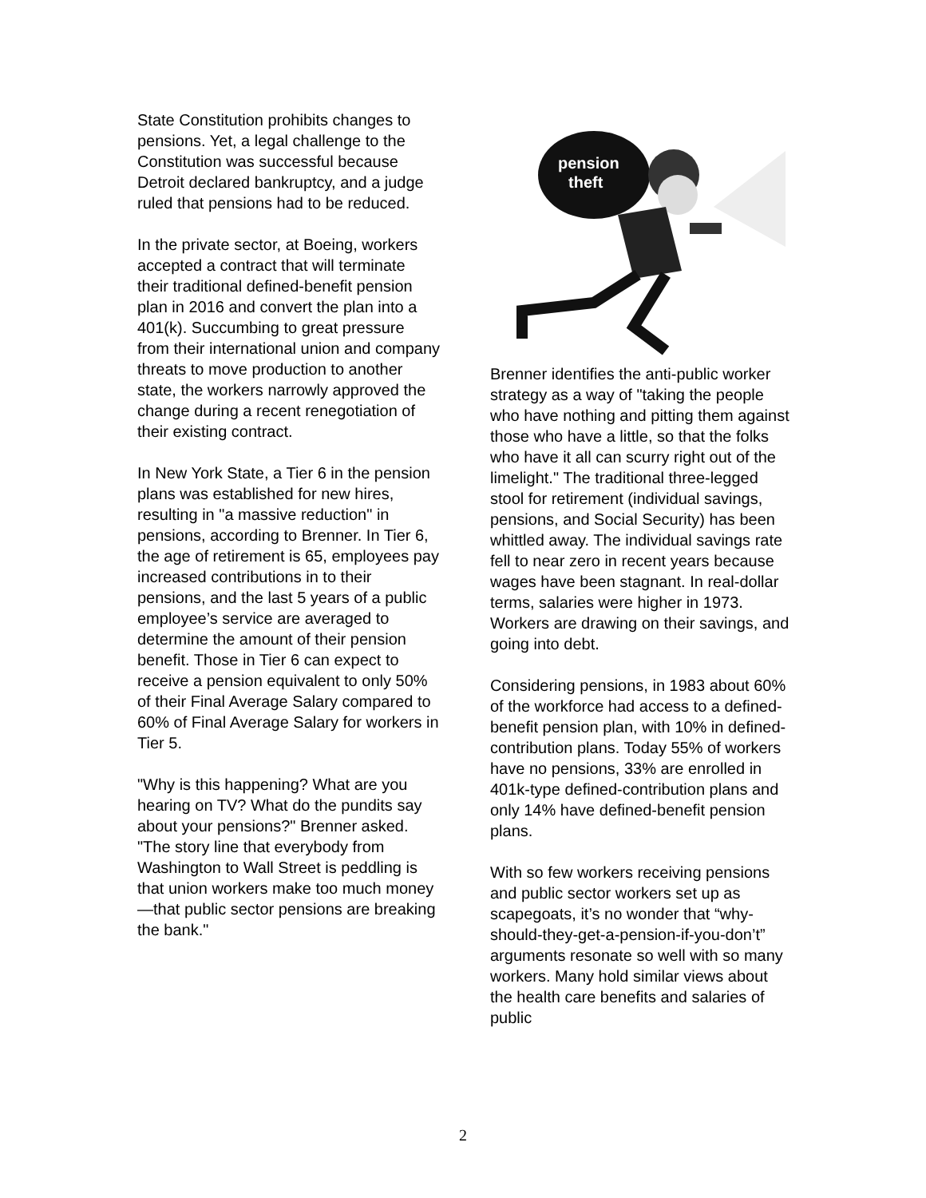State Constitution prohibits changes to pensions. Yet, a legal challenge to the Constitution was successful because Detroit declared bankruptcy, and a judge ruled that pensions had to be reduced.
In the private sector, at Boeing, workers accepted a contract that will terminate their traditional defined-benefit pension plan in 2016 and convert the plan into a 401(k). Succumbing to great pressure from their international union and company threats to move production to another state, the workers narrowly approved the change during a recent renegotiation of their existing contract.
In New York State, a Tier 6 in the pension plans was established for new hires, resulting in "a massive reduction" in pensions, according to Brenner. In Tier 6, the age of retirement is 65, employees pay increased contributions in to their pensions, and the last 5 years of a public employee’s service are averaged to determine the amount of their pension benefit. Those in Tier 6 can expect to receive a pension equivalent to only 50% of their Final Average Salary compared to 60% of Final Average Salary for workers in Tier 5.
"Why is this happening? What are you hearing on TV? What do the pundits say about your pensions?" Brenner asked. "The story line that everybody from Washington to Wall Street is peddling is that union workers make too much money—that public sector pensions are breaking the bank."
pension
theft
Brenner identifies the anti-public worker strategy as a way of "taking the people who have nothing and pitting them against those who have a little, so that the folks who have it all can scurry right out of the limelight." The traditional three-legged stool for retirement (individual savings, pensions, and Social Security) has been whittled away. The individual savings rate fell to near zero in recent years because wages have been stagnant. In real-dollar terms, salaries were higher in 1973. Workers are drawing on their savings, and going into debt.
Considering pensions, in 1983 about 60% of the workforce had access to a defined-benefit pension plan, with 10% in defined-contribution plans. Today 55% of workers have no pensions, 33% are enrolled in 401k-type defined-contribution plans and only 14% have defined-benefit pension plans.
With so few workers receiving pensions and public sector workers set up as scapegoats, it’s no wonder that “why-should-they-get-a-pension-if-you-don’t” arguments resonate so well with so many workers. Many hold similar views about the health care benefits and salaries of public
2